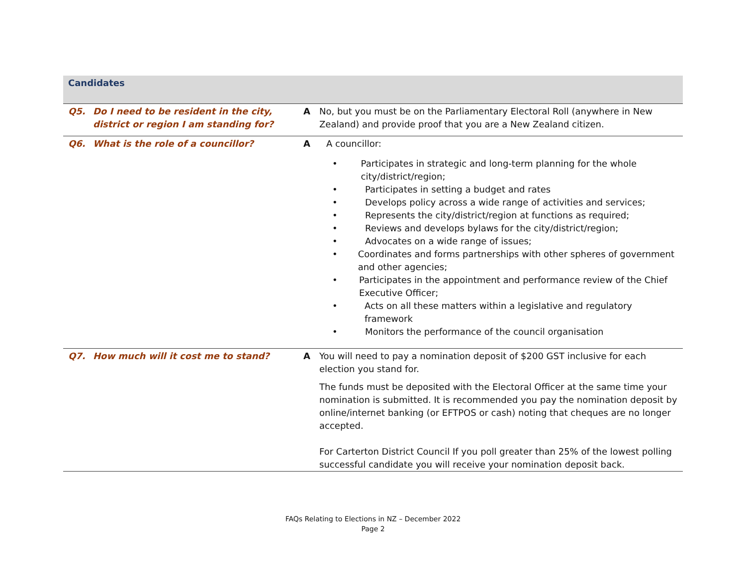| Candidates | | | |
| Q5. | Do I need to be resident in the city, district or region I am standing for? | A | No, but you must be on the Parliamentary Electoral Roll (anywhere in New Zealand) and provide proof that you are a New Zealand citizen. |
| Q6. | What is the role of a councillor? | A | A councillor: • Participates in strategic and long-term planning for the whole city/district/region; • Participates in setting a budget and rates • Develops policy across a wide range of activities and services; • Represents the city/district/region at functions as required; • Reviews and develops bylaws for the city/district/region; • Advocates on a wide range of issues; • Coordinates and forms partnerships with other spheres of government and other agencies; • Participates in the appointment and performance review of the Chief Executive Officer; • Acts on all these matters within a legislative and regulatory framework • Monitors the performance of the council organisation |
| Q7. | How much will it cost me to stand? | A | You will need to pay a nomination deposit of $200 GST inclusive for each election you stand for. The funds must be deposited with the Electoral Officer at the same time your nomination is submitted. It is recommended you pay the nomination deposit by online/internet banking (or EFTPOS or cash) noting that cheques are no longer accepted. For Carterton District Council If you poll greater than 25% of the lowest polling successful candidate you will receive your nomination deposit back. |
FAQs Relating to Elections in NZ – December 2022
Page 2